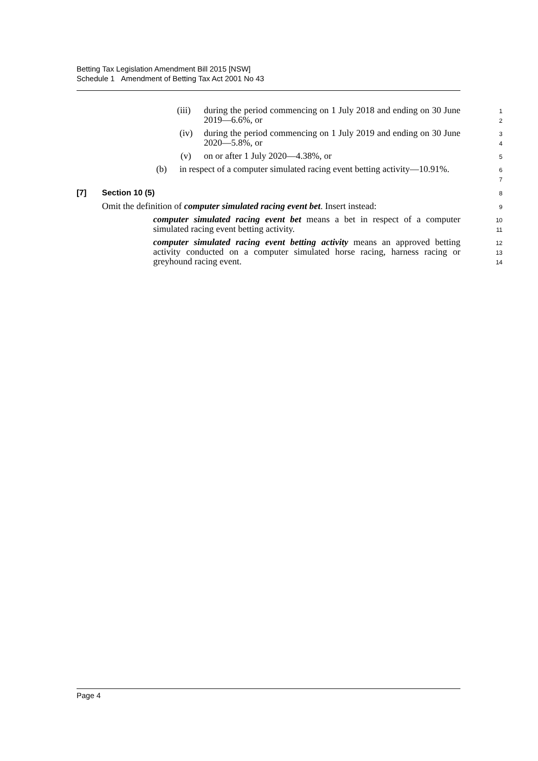Betting Tax Legislation Amendment Bill 2015 [NSW]
Schedule 1 Amendment of Betting Tax Act 2001 No 43
(iii) during the period commencing on 1 July 2018 and ending on 30 June 2019—6.6%, or
1
2
(iv) during the period commencing on 1 July 2019 and ending on 30 June 2020—5.8%, or
3
4
(v) on or after 1 July 2020—4.38%, or
5
(b) in respect of a computer simulated racing event betting activity—10.91%.
6
7
[7] Section 10 (5)
8
Omit the definition of computer simulated racing event bet. Insert instead:
9
computer simulated racing event bet means a bet in respect of a computer simulated racing event betting activity.
10
11
computer simulated racing event betting activity means an approved betting activity conducted on a computer simulated horse racing, harness racing or greyhound racing event.
12
13
14
Page 4